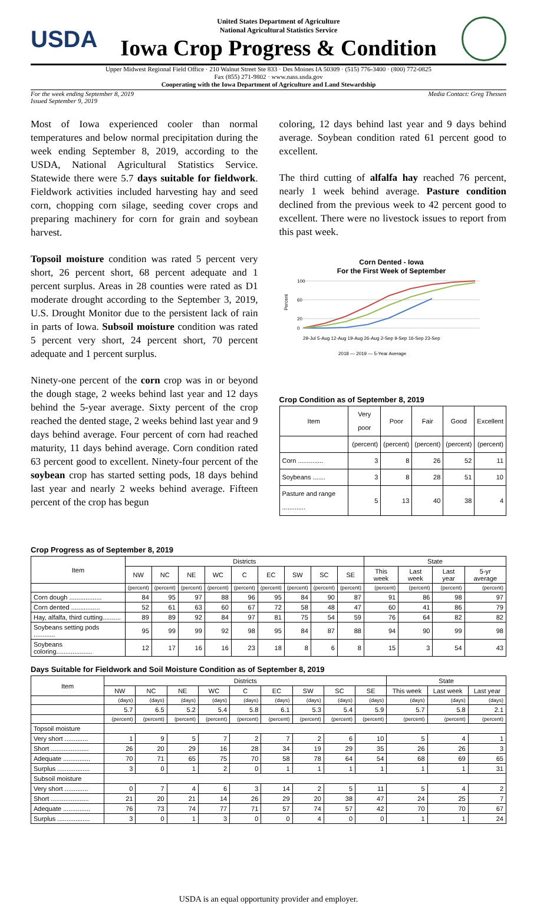USDA
United States Department of Agriculture
National Agricultural Statistics Service
Iowa Crop Progress & Condition
Upper Midwest Regional Field Office · 210 Walnut Street Ste 833 · Des Moines IA 50309 · (515) 776-3400 · (800) 772-0825
Fax (855) 271-9802 · www.nass.usda.gov
Cooperating with the Iowa Department of Agriculture and Land Stewardship
For the week ending September 8, 2019
Issued September 9, 2019 Media Contact: Greg Thessen
Most of Iowa experienced cooler than normal temperatures and below normal precipitation during the week ending September 8, 2019, according to the USDA, National Agricultural Statistics Service. Statewide there were 5.7 days suitable for fieldwork. Fieldwork activities included harvesting hay and seed corn, chopping corn silage, seeding cover crops and preparing machinery for corn for grain and soybean harvest.
Topsoil moisture condition was rated 5 percent very short, 26 percent short, 68 percent adequate and 1 percent surplus. Areas in 28 counties were rated as D1 moderate drought according to the September 3, 2019, U.S. Drought Monitor due to the persistent lack of rain in parts of Iowa. Subsoil moisture condition was rated 5 percent very short, 24 percent short, 70 percent adequate and 1 percent surplus.
Ninety-one percent of the corn crop was in or beyond the dough stage, 2 weeks behind last year and 12 days behind the 5-year average. Sixty percent of the crop reached the dented stage, 2 weeks behind last year and 9 days behind average. Four percent of corn had reached maturity, 11 days behind average. Corn condition rated 63 percent good to excellent. Ninety-four percent of the soybean crop has started setting pods, 18 days behind last year and nearly 2 weeks behind average. Fifteen percent of the crop has begun
coloring, 12 days behind last year and 9 days behind average. Soybean condition rated 61 percent good to excellent.
The third cutting of alfalfa hay reached 76 percent, nearly 1 week behind average. Pasture condition declined from the previous week to 42 percent good to excellent. There were no livestock issues to report from this past week.
Corn Dented - Iowa
For the First Week of September
100
60
20
0
Percent
29-Jul 5-Aug 12-Aug 19-Aug 26-Aug 2-Sep 9-Sep 16-Sep 23-Sep
2018 — 2019 — 5-Year Average
Crop Condition as of September 8, 2019
| Item | Very poor | Poor | Fair | Good | Excellent |
| --- | --- | --- | --- | --- | --- |
| | (percent) | (percent) | (percent) | (percent) | (percent) |
| Corn .............. | 3 | 8 | 26 | 52 | 11 |
| Soybeans ....... | 3 | 8 | 28 | 51 | 10 |
| Pasture and range ............. | 5 | 13 | 40 | 38 | 4 |
Crop Progress as of September 8, 2019
| Item | Districts | | | | | | | | | State | | | |
| --- | --- | --- | --- | --- | --- | --- | --- | --- | --- | --- | --- | --- | --- |
| | NW | NC | NE | WC | C | EC | SW | SC | SE | This week | Last week | Last year | 5-yr average |
| | (percent) | (percent) | (percent) | (percent) | (percent) | (percent) | (percent) | (percent) | (percent) | (percent) | (percent) | (percent) | (percent) |
| Corn dough .................. | 84 | 95 | 97 | 88 | 96 | 95 | 84 | 90 | 87 | 91 | 86 | 98 | 97 |
| Corn dented ................ | 52 | 61 | 63 | 60 | 67 | 72 | 58 | 48 | 47 | 60 | 41 | 86 | 79 |
| Hay, alfalfa, third cutting.......... | 89 | 89 | 92 | 84 | 97 | 81 | 75 | 54 | 59 | 76 | 64 | 82 | 82 |
| Soybeans setting pods ............ | 95 | 99 | 99 | 92 | 98 | 95 | 84 | 87 | 88 | 94 | 90 | 99 | 98 |
| Soybeans coloring.................... | 12 | 17 | 16 | 16 | 23 | 18 | 8 | 6 | 8 | 15 | 3 | 54 | 43 |
Days Suitable for Fieldwork and Soil Moisture Condition as of September 8, 2019
| Item | Districts | | | | | | | | | State | | |
| --- | --- | --- | --- | --- | --- | --- | --- | --- | --- | --- | --- | --- |
| | NW | NC | NE | WC | C | EC | SW | SC | SE | This week | Last week | Last year |
| | (days) | (days) | (days) | (days) | (days) | (days) | (days) | (days) | (days) | (days) | (days) | (days) |
| | 5.7 | 6.5 | 5.2 | 5.4 | 5.8 | 6.1 | 5.3 | 5.4 | 5.9 | 5.7 | 5.8 | 2.1 |
| | (percent) | (percent) | (percent) | (percent) | (percent) | (percent) | (percent) | (percent) | (percent) | (percent) | (percent) | (percent) |
| Topsoil moisture | | | | | | | | | | | | |
| Very short ............. | 1 | 9 | 5 | 7 | 2 | 7 | 2 | 6 | 10 | 5 | 4 | 1 |
| Short ..................... | 26 | 20 | 29 | 16 | 28 | 34 | 19 | 29 | 35 | 26 | 26 | 3 |
| Adequate ............... | 70 | 71 | 65 | 75 | 70 | 58 | 78 | 64 | 54 | 68 | 69 | 65 |
| Surplus .................. | 3 | 0 | 1 | 2 | 0 | 1 | 1 | 1 | 1 | 1 | 1 | 31 |
| Subsoil moisture | | | | | | | | | | | | |
| Very short ............. | 0 | 7 | 4 | 6 | 3 | 14 | 2 | 5 | 11 | 5 | 4 | 2 |
| Short ..................... | 21 | 20 | 21 | 14 | 26 | 29 | 20 | 38 | 47 | 24 | 25 | 7 |
| Adequate ............... | 76 | 73 | 74 | 77 | 71 | 57 | 74 | 57 | 42 | 70 | 70 | 67 |
| Surplus .................. | 3 | 0 | 1 | 3 | 0 | 0 | 4 | 0 | 0 | 1 | 1 | 24 |
USDA is an equal opportunity provider and employer.